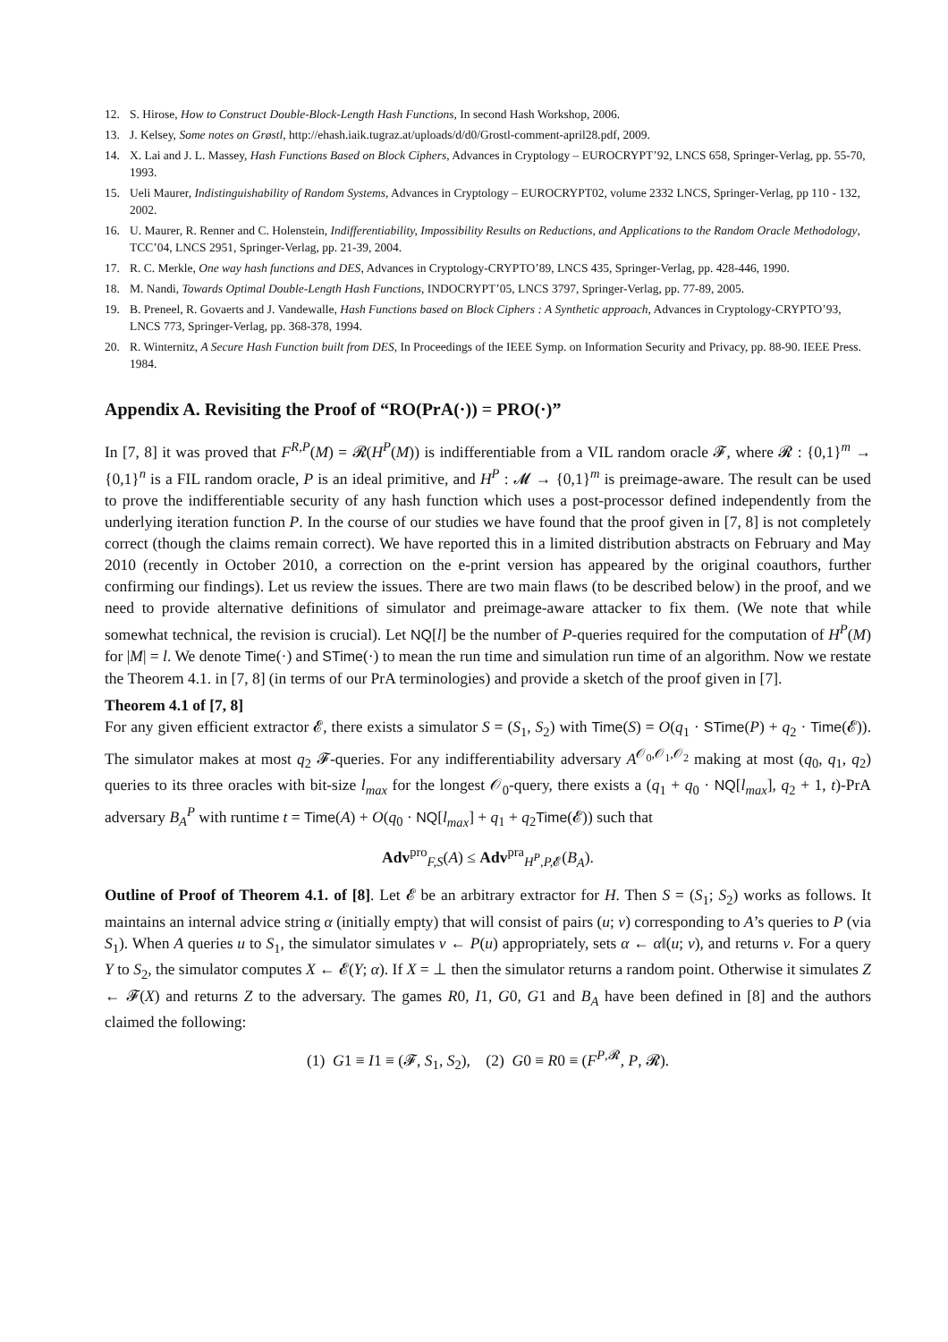12. S. Hirose, How to Construct Double-Block-Length Hash Functions, In second Hash Workshop, 2006.
13. J. Kelsey, Some notes on Grøstl, http://ehash.iaik.tugraz.at/uploads/d/d0/Grostl-comment-april28.pdf, 2009.
14. X. Lai and J. L. Massey, Hash Functions Based on Block Ciphers, Advances in Cryptology – EUROCRYPT’92, LNCS 658, Springer-Verlag, pp. 55-70, 1993.
15. Ueli Maurer, Indistinguishability of Random Systems, Advances in Cryptology – EUROCRYPT02, volume 2332 LNCS, Springer-Verlag, pp 110 - 132, 2002.
16. U. Maurer, R. Renner and C. Holenstein, Indifferentiability, Impossibility Results on Reductions, and Applications to the Random Oracle Methodology, TCC’04, LNCS 2951, Springer-Verlag, pp. 21-39, 2004.
17. R. C. Merkle, One way hash functions and DES, Advances in Cryptology-CRYPTO’89, LNCS 435, Springer-Verlag, pp. 428-446, 1990.
18. M. Nandi, Towards Optimal Double-Length Hash Functions, INDOCRYPT’05, LNCS 3797, Springer-Verlag, pp. 77-89, 2005.
19. B. Preneel, R. Govaerts and J. Vandewalle, Hash Functions based on Block Ciphers : A Synthetic approach, Advances in Cryptology-CRYPTO’93, LNCS 773, Springer-Verlag, pp. 368-378, 1994.
20. R. Winternitz, A Secure Hash Function built from DES, In Proceedings of the IEEE Symp. on Information Security and Privacy, pp. 88-90. IEEE Press. 1984.
Appendix A. Revisiting the Proof of “RO(PrA(·)) = PRO(·)”
In [7, 8] it was proved that F<sup>R,P</sup>(M) = 𝓡(H<sup>P</sup>(M)) is indifferentiable from a VIL random oracle 𝓕, where 𝓡 : {0,1}<sup>m</sup> → {0,1}<sup>n</sup> is a FIL random oracle, P is an ideal primitive, and H<sup>P</sup> : 𝓜 → {0,1}<sup>m</sup> is preimage-aware. The result can be used to prove the indifferentiable security of any hash function which uses a post-processor defined independently from the underlying iteration function P. In the course of our studies we have found that the proof given in [7, 8] is not completely correct (though the claims remain correct). We have reported this in a limited distribution abstracts on February and May 2010 (recently in October 2010, a correction on the e-print version has appeared by the original coauthors, further confirming our findings). Let us review the issues. There are two main flaws (to be described below) in the proof, and we need to provide alternative definitions of simulator and preimage-aware attacker to fix them. (We note that while somewhat technical, the revision is crucial). Let NQ[l] be the number of P-queries required for the computation of H<sup>P</sup>(M) for |M| = l. We denote Time(·) and STime(·) to mean the run time and simulation run time of an algorithm. Now we restate the Theorem 4.1. in [7, 8] (in terms of our PrA terminologies) and provide a sketch of the proof given in [7].
Theorem 4.1 of [7, 8]
For any given efficient extractor 𝓔, there exists a simulator S = (S<sub>1</sub>, S<sub>2</sub>) with Time(S) = O(q<sub>1</sub> · STime(P) + q<sub>2</sub> · Time(𝓔)). The simulator makes at most q<sub>2</sub> 𝓕-queries. For any indifferentiability adversary A<sup>𝒪<sub>0</sub>,𝒪<sub>1</sub>,𝒪<sub>2</sub></sup> making at most (q<sub>0</sub>, q<sub>1</sub>, q<sub>2</sub>) queries to its three oracles with bit-size l<sub>max</sub> for the longest 𝒪<sub>0</sub>-query, there exists a (q<sub>1</sub> + q<sub>0</sub> · NQ[l<sub>max</sub>], q<sub>2</sub> + 1, t)-PrA adversary B<sub>A</sub><sup>P</sup> with runtime t = Time(A) + O(q<sub>0</sub> · NQ[l<sub>max</sub>] + q<sub>1</sub> + q<sub>2</sub>Time(𝓔)) such that
Adv<sup>pro</sup><sub>F,S</sub>(A) ≤ Adv<sup>pra</sup><sub>H<sup>P</sup>,P, 𝓔</sub>(B<sub>A</sub>).
Outline of Proof of Theorem 4.1. of [8]. Let 𝓔 be an arbitrary extractor for H. Then S = (S<sub>1</sub>; S<sub>2</sub>) works as follows. It maintains an internal advice string α (initially empty) that will consist of pairs (u; v) corresponding to A’s queries to P (via S<sub>1</sub>). When A queries u to S<sub>1</sub>, the simulator simulates v ← P(u) appropriately, sets α ← α‖(u; v), and returns v. For a query Y to S<sub>2</sub>, the simulator computes X ← 𝓔(Y; α). If X = ⊥ then the simulator returns a random point. Otherwise it simulates Z ← 𝓕(X) and returns Z to the adversary. The games R0, I1, G0, G1 and B<sub>A</sub> have been defined in [8] and the authors claimed the following:
(1) G1 ≡ I1 ≡ (𝓕, S<sub>1</sub>, S<sub>2</sub>), (2) G0 ≡ R0 ≡ (F<sup>P,𝓡</sup>, P, 𝓡).